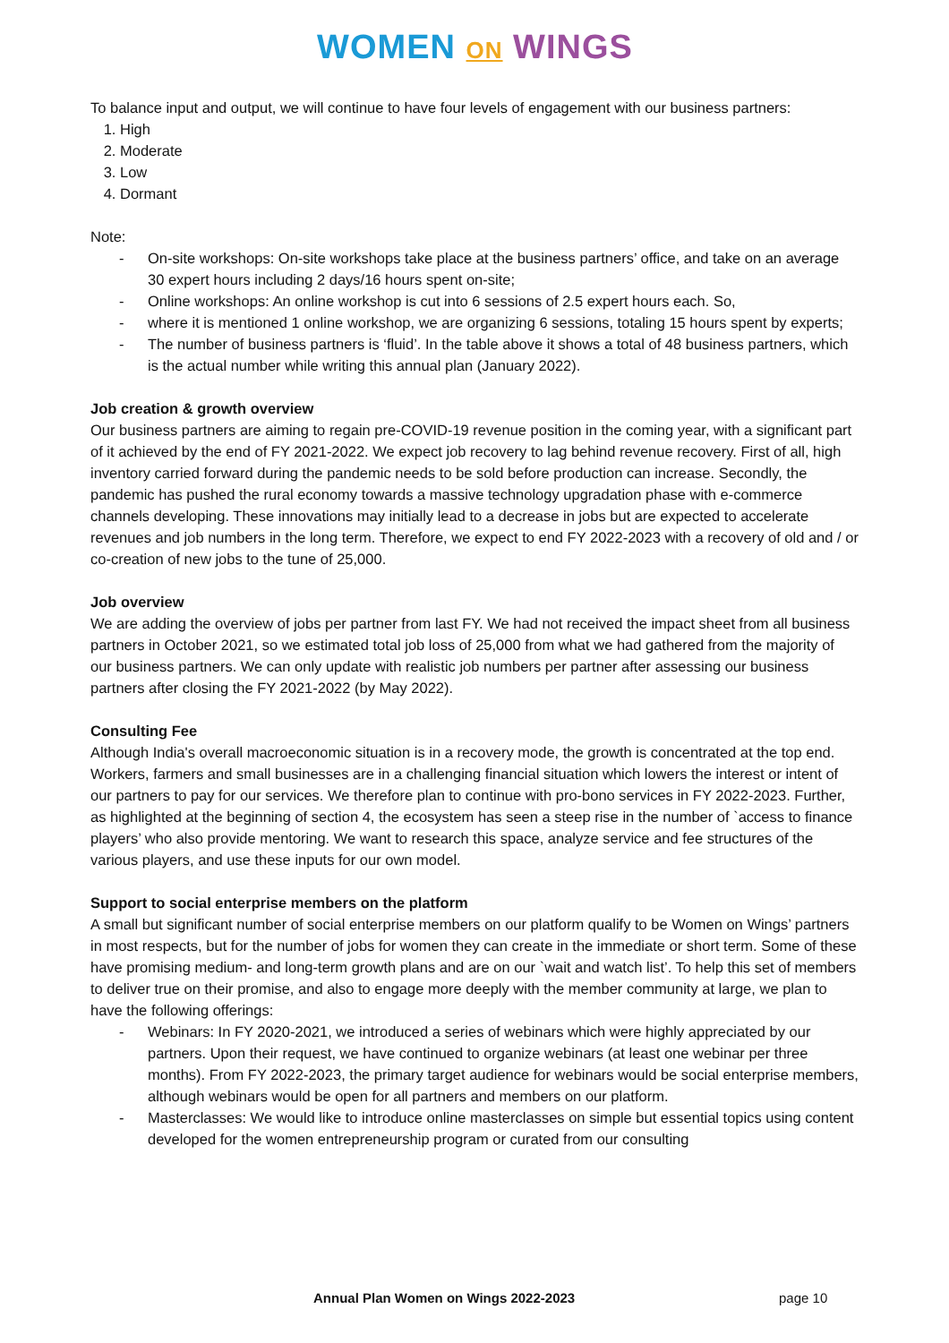WOMEN ON WINGS
To balance input and output, we will continue to have four levels of engagement with our business partners:
1. High
2. Moderate
3. Low
4. Dormant
Note:
- On-site workshops: On-site workshops take place at the business partners’ office, and take on an average 30 expert hours including 2 days/16 hours spent on-site;
- Online workshops: An online workshop is cut into 6 sessions of 2.5 expert hours each. So,
- where it is mentioned 1 online workshop, we are organizing 6 sessions, totaling 15 hours spent by experts;
- The number of business partners is ‘fluid’. In the table above it shows a total of 48 business partners, which is the actual number while writing this annual plan (January 2022).
Job creation & growth overview
Our business partners are aiming to regain pre-COVID-19 revenue position in the coming year, with a significant part of it achieved by the end of FY 2021-2022. We expect job recovery to lag behind revenue recovery. First of all, high inventory carried forward during the pandemic needs to be sold before production can increase. Secondly, the pandemic has pushed the rural economy towards a massive technology upgradation phase with e-commerce channels developing. These innovations may initially lead to a decrease in jobs but are expected to accelerate revenues and job numbers in the long term. Therefore, we expect to end FY 2022-2023 with a recovery of old and / or co-creation of new jobs to the tune of 25,000.
Job overview
We are adding the overview of jobs per partner from last FY. We had not received the impact sheet from all business partners in October 2021, so we estimated total job loss of 25,000 from what we had gathered from the majority of our business partners. We can only update with realistic job numbers per partner after assessing our business partners after closing the FY 2021-2022 (by May 2022).
Consulting Fee
Although India's overall macroeconomic situation is in a recovery mode, the growth is concentrated at the top end. Workers, farmers and small businesses are in a challenging financial situation which lowers the interest or intent of our partners to pay for our services. We therefore plan to continue with pro-bono services in FY 2022-2023. Further, as highlighted at the beginning of section 4, the ecosystem has seen a steep rise in the number of `access to finance players’ who also provide mentoring. We want to research this space, analyze service and fee structures of the various players, and use these inputs for our own model.
Support to social enterprise members on the platform
A small but significant number of social enterprise members on our platform qualify to be Women on Wings’ partners in most respects, but for the number of jobs for women they can create in the immediate or short term. Some of these have promising medium- and long-term growth plans and are on our `wait and watch list’. To help this set of members to deliver true on their promise, and also to engage more deeply with the member community at large, we plan to have the following offerings:
- Webinars: In FY 2020-2021, we introduced a series of webinars which were highly appreciated by our partners. Upon their request, we have continued to organize webinars (at least one webinar per three months). From FY 2022-2023, the primary target audience for webinars would be social enterprise members, although webinars would be open for all partners and members on our platform.
- Masterclasses: We would like to introduce online masterclasses on simple but essential topics using content developed for the women entrepreneurship program or curated from our consulting
Annual Plan Women on Wings 2022-2023 page 10